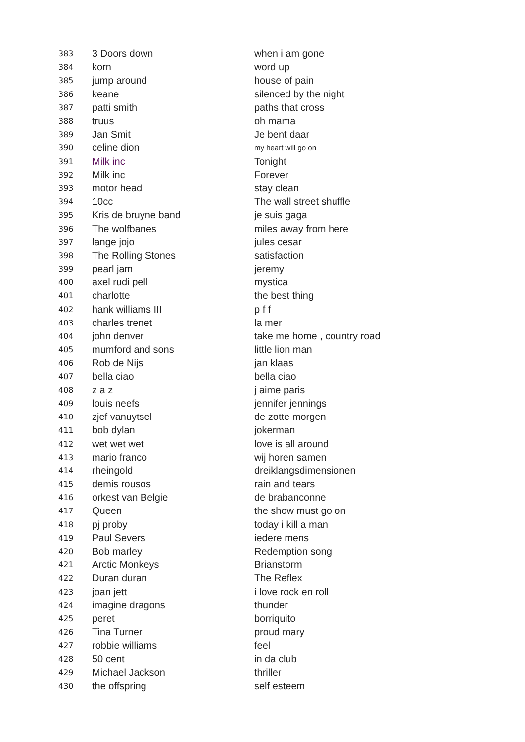| 383 | 3 Doors down | when i am gone |
| 384 | korn | word up |
| 385 | jump around | house of pain |
| 386 | keane | silenced by the night |
| 387 | patti smith | paths that cross |
| 388 | truus | oh mama |
| 389 | Jan Smit | Je bent daar |
| 390 | celine dion | my heart will go on |
| 391 | Milk inc | Tonight |
| 392 | Milk inc | Forever |
| 393 | motor head | stay clean |
| 394 | 10cc | The wall street shuffle |
| 395 | Kris de bruyne band | je suis gaga |
| 396 | The wolfbanes | miles away from here |
| 397 | lange jojo | jules cesar |
| 398 | The Rolling Stones | satisfaction |
| 399 | pearl jam | jeremy |
| 400 | axel rudi pell | mystica |
| 401 | charlotte | the best thing |
| 402 | hank williams III | p f f |
| 403 | charles trenet | la mer |
| 404 | john denver | take me home , country road |
| 405 | mumford and sons | little lion man |
| 406 | Rob de Nijs | jan klaas |
| 407 | bella ciao | bella ciao |
| 408 | z a z | j aime paris |
| 409 | louis neefs | jennifer jennings |
| 410 | zjef vanuytsel | de zotte morgen |
| 411 | bob dylan | jokerman |
| 412 | wet wet wet | love is all around |
| 413 | mario franco | wij horen samen |
| 414 | rheingold | dreiklangsdimensionen |
| 415 | demis rousos | rain and tears |
| 416 | orkest van Belgie | de brabanconne |
| 417 | Queen | the show must go on |
| 418 | pj proby | today i kill a man |
| 419 | Paul Severs | iedere mens |
| 420 | Bob marley | Redemption song |
| 421 | Arctic Monkeys | Brianstorm |
| 422 | Duran duran | The Reflex |
| 423 | joan jett | i love rock en roll |
| 424 | imagine dragons | thunder |
| 425 | peret | borriquito |
| 426 | Tina Turner | proud mary |
| 427 | robbie williams | feel |
| 428 | 50 cent | in da club |
| 429 | Michael Jackson | thriller |
| 430 | the offspring | self esteem |